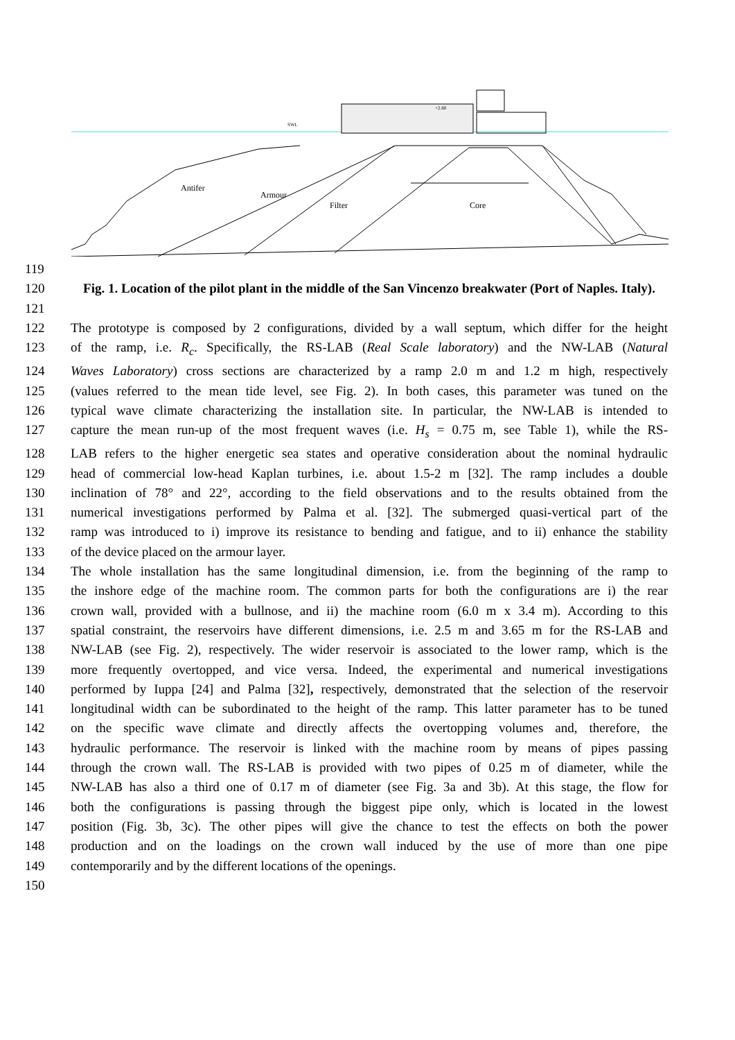Antifer
Armour
Filter
Core
SWL
+2.80
119
120 Fig. 1. Location of the pilot plant in the middle of the San Vincenzo breakwater (Port of Naples. Italy).
121
122 The prototype is composed by 2 configurations, divided by a wall septum, which differ for the height
123 of the ramp, i.e. R<sub>c</sub>. Specifically, the RS-LAB (Real Scale laboratory) and the NW-LAB (Natural
124 Waves Laboratory) cross sections are characterized by a ramp 2.0 m and 1.2 m high, respectively
125 (values referred to the mean tide level, see Fig. 2). In both cases, this parameter was tuned on the
126 typical wave climate characterizing the installation site. In particular, the NW-LAB is intended to
127 capture the mean run-up of the most frequent waves (i.e. H<sub>s</sub> = 0.75 m, see Table 1), while the RS-
128 LAB refers to the higher energetic sea states and operative consideration about the nominal hydraulic
129 head of commercial low-head Kaplan turbines, i.e. about 1.5-2 m [32]. The ramp includes a double
130 inclination of 78° and 22°, according to the field observations and to the results obtained from the
131 numerical investigations performed by Palma et al. [32]. The submerged quasi-vertical part of the
132 ramp was introduced to i) improve its resistance to bending and fatigue, and to ii) enhance the stability
133 of the device placed on the armour layer.
134 The whole installation has the same longitudinal dimension, i.e. from the beginning of the ramp to
135 the inshore edge of the machine room. The common parts for both the configurations are i) the rear
136 crown wall, provided with a bullnose, and ii) the machine room (6.0 m x 3.4 m). According to this
137 spatial constraint, the reservoirs have different dimensions, i.e. 2.5 m and 3.65 m for the RS-LAB and
138 NW-LAB (see Fig. 2), respectively. The wider reservoir is associated to the lower ramp, which is the
139 more frequently overtopped, and vice versa. Indeed, the experimental and numerical investigations
140 performed by Iuppa [24] and Palma [32], respectively, demonstrated that the selection of the reservoir
141 longitudinal width can be subordinated to the height of the ramp. This latter parameter has to be tuned
142 on the specific wave climate and directly affects the overtopping volumes and, therefore, the
143 hydraulic performance. The reservoir is linked with the machine room by means of pipes passing
144 through the crown wall. The RS-LAB is provided with two pipes of 0.25 m of diameter, while the
145 NW-LAB has also a third one of 0.17 m of diameter (see Fig. 3a and 3b). At this stage, the flow for
146 both the configurations is passing through the biggest pipe only, which is located in the lowest
147 position (Fig. 3b, 3c). The other pipes will give the chance to test the effects on both the power
148 production and on the loadings on the crown wall induced by the use of more than one pipe
149 contemporarily and by the different locations of the openings.
150